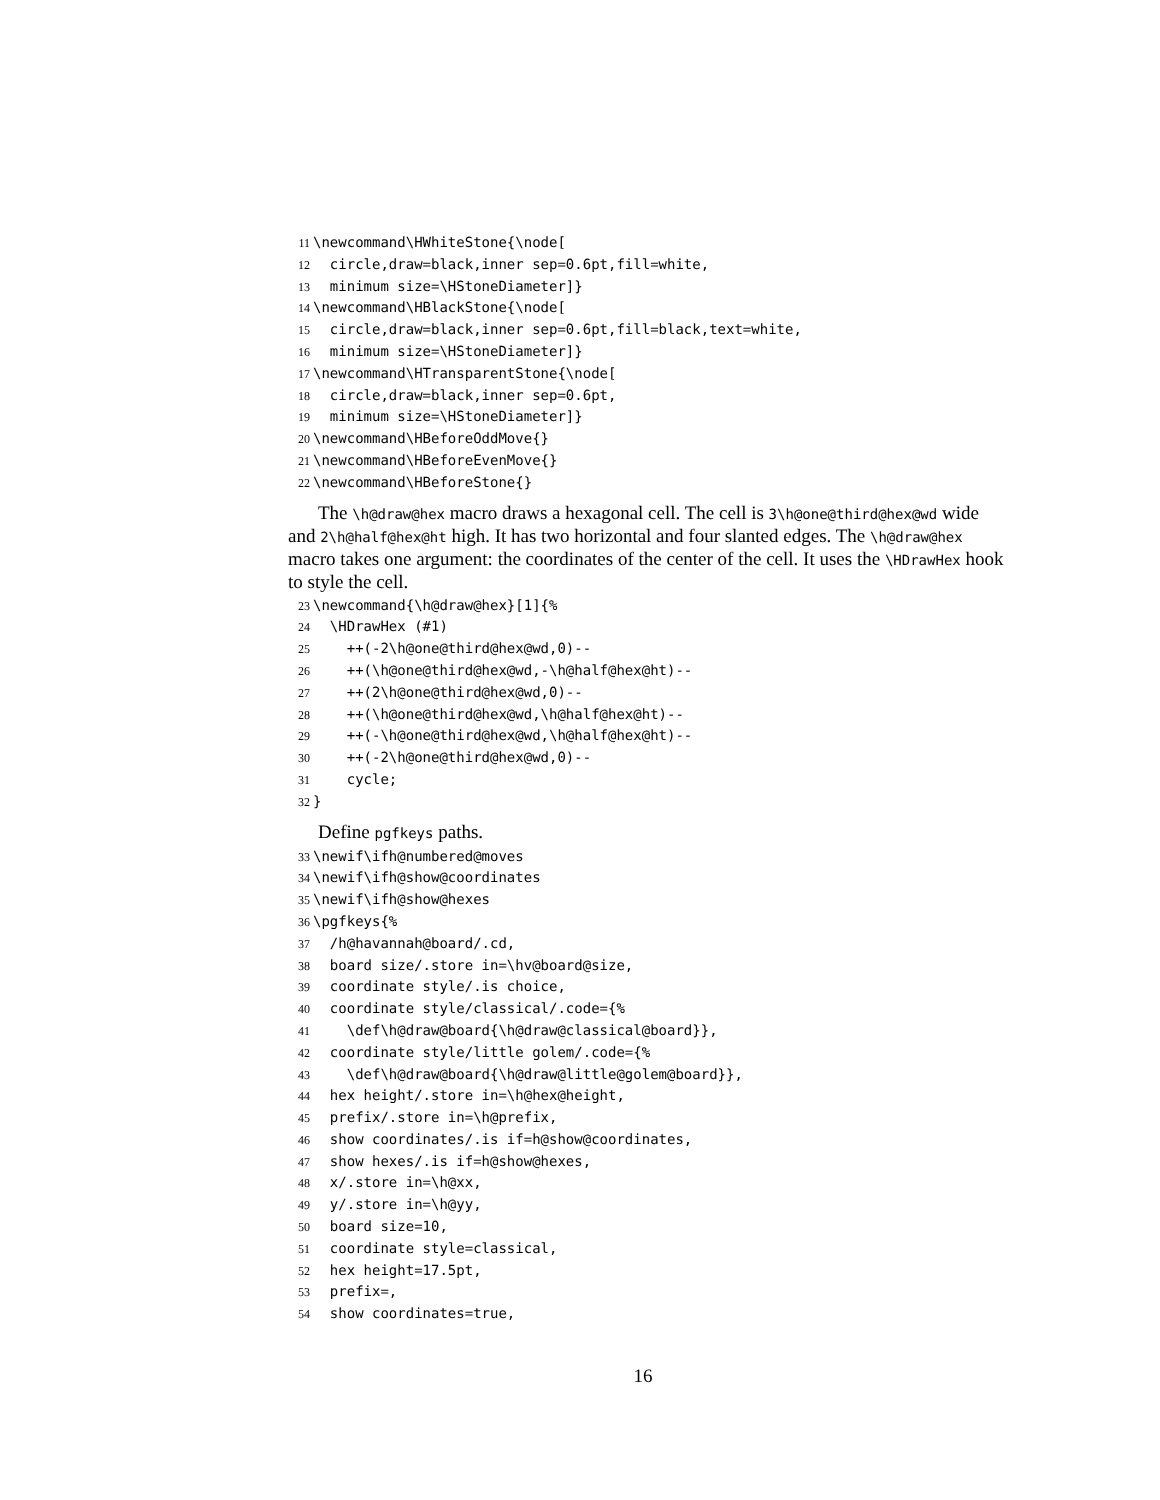11 \newcommand\HWhiteStone{\node[ 12 circle,draw=black,inner sep=0.6pt,fill=white, 13 minimum size=\HStoneDiameter]} 14 \newcommand\HBlackStone{\node[ 15 circle,draw=black,inner sep=0.6pt,fill=black,text=white, 16 minimum size=\HStoneDiameter]} 17 \newcommand\HTransparentStone{\node[ 18 circle,draw=black,inner sep=0.6pt, 19 minimum size=\HStoneDiameter]} 20 \newcommand\HBeforeOddMove{} 21 \newcommand\HBeforeEvenMove{} 22 \newcommand\HBeforeStone{}
The \h@draw@hex macro draws a hexagonal cell. The cell is 3\h@one@third@hex@wd wide and 2\h@half@hex@ht high. It has two horizontal and four slanted edges. The \h@draw@hex macro takes one argument: the coordinates of the center of the cell. It uses the \HDrawHex hook to style the cell.
23 \newcommand{\h@draw@hex}[1]{% 24 \HDrawHex (#1) 25 ++(-2\h@one@third@hex@wd,0)-- 26 ++(\h@one@third@hex@wd,-\h@half@hex@ht)-- 27 ++(2\h@one@third@hex@wd,0)-- 28 ++(\h@one@third@hex@wd,\h@half@hex@ht)-- 29 ++(-\h@one@third@hex@wd,\h@half@hex@ht)-- 30 ++(-2\h@one@third@hex@wd,0)-- 31 cycle; 32 }
Define pgfkeys paths.
33 \newif\ifh@numbered@moves 34 \newif\ifh@show@coordinates 35 \newif\ifh@show@hexes 36 \pgfkeys{% 37 /h@havannah@board/.cd, 38 board size/.store in=\hv@board@size, 39 coordinate style/.is choice, 40 coordinate style/classical/.code={% 41 \def\h@draw@board{\h@draw@classical@board}}, 42 coordinate style/little golem/.code={% 43 \def\h@draw@board{\h@draw@little@golem@board}}, 44 hex height/.store in=\h@hex@height, 45 prefix/.store in=\h@prefix, 46 show coordinates/.is if=h@show@coordinates, 47 show hexes/.is if=h@show@hexes, 48 x/.store in=\h@xx, 49 y/.store in=\h@yy, 50 board size=10, 51 coordinate style=classical, 52 hex height=17.5pt, 53 prefix=, 54 show coordinates=true,
16